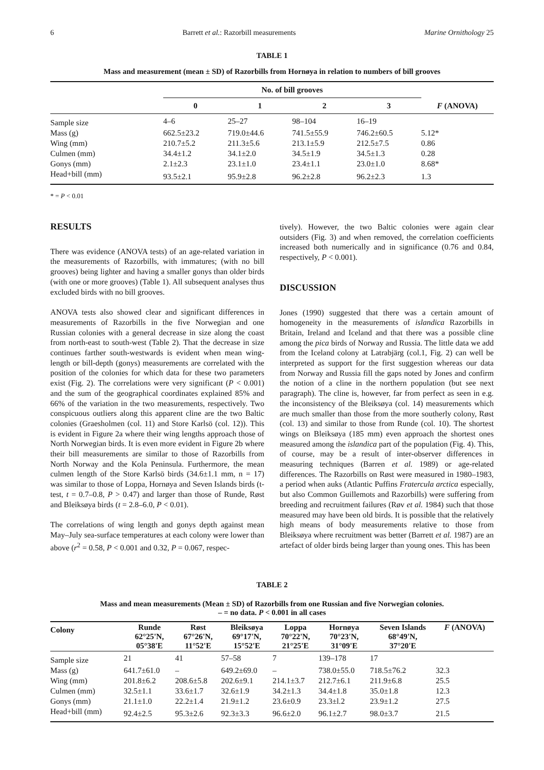6 Barrett et al.: Razorbill measurements Marine Ornithology 25
TABLE 1
Mass and measurement (mean ± SD) of Razorbills from Hornøya in relation to numbers of bill grooves
| | No. of bill grooves | | | | |
| | 0 | 1 | 2 | 3 | F (ANOVA) |
| Sample size | 4–6 | 25–27 | 98–104 | 16–19 | |
| Mass (g) | 662.5±23.2 | 719.0±44.6 | 741.5±55.9 | 746.2±60.5 | 5.12* |
| Wing (mm) | 210.7±5.2 | 211.3±5.6 | 213.1±5.9 | 212.5±7.5 | 0.86 |
| Culmen (mm) | 34.4±1.2 | 34.1±2.0 | 34.5±1.9 | 34.5±1.3 | 0.28 |
| Gonys (mm) | 2.1±2.3 | 23.1±1.0 | 23.4±1.1 | 23.0±1.0 | 8.68* |
| Head+bill (mm) | 93.5±2.1 | 95.9±2.8 | 96.2±2.8 | 96.2±2.3 | 1.3 |
* = P < 0.01
RESULTS
There was evidence (ANOVA tests) of an age-related variation in the measurements of Razorbills, with immatures; (with no bill grooves) being lighter and having a smaller gonys than older birds (with one or more grooves) (Table 1). All subsequent analyses thus excluded birds with no bill grooves.
ANOVA tests also showed clear and significant differences in measurements of Razorbills in the five Norwegian and one Russian colonies with a general decrease in size along the coast from north-east to south-west (Table 2). That the decrease in size continues farther south-westwards is evident when mean wing-length or bill-depth (gonys) measurements are correlated with the position of the colonies for which data for these two parameters exist (Fig. 2). The correlations were very significant (P < 0.001) and the sum of the geographical coordinates explained 85% and 66% of the variation in the two measurements, respectively. Two conspicuous outliers along this apparent cline are the two Baltic colonies (Graesholmen (col. 11) and Store Karlsö (col. 12)). This is evident in Figure 2a where their wing lengths approach those of North Norwegian birds. It is even more evident in Figure 2b where their bill measurements are similar to those of Razorbills from North Norway and the Kola Peninsula. Furthermore, the mean culmen length of the Store Karlsö birds (34.6±1.1 mm, n = 17) was similar to those of Loppa, Hornøya and Seven Islands birds (t-test, t = 0.7–0.8, P > 0.47) and larger than those of Runde, Røst and Bleiksøya birds (t = 2.8–6.0, P < 0.01).
The correlations of wing length and gonys depth against mean May–July sea-surface temperatures at each colony were lower than above (r<sup>2</sup> = 0.58, P < 0.001 and 0.32, P = 0.067, respec-
tively). However, the two Baltic colonies were again clear outsiders (Fig. 3) and when removed, the correlation coefficients increased both numerically and in significance (0.76 and 0.84, respectively, P < 0.001).
DISCUSSION
Jones (1990) suggested that there was a certain amount of homogeneity in the measurements of islandica Razorbills in Britain, Ireland and Iceland and that there was a possible cline among the pica birds of Norway and Russia. The little data we add from the Iceland colony at Latrabjärg (col.1, Fig. 2) can well be interpreted as support for the first suggestion whereas our data from Norway and Russia fill the gaps noted by Jones and confirm the notion of a cline in the northern population (but see next paragraph). The cline is, however, far from perfect as seen in e.g. the inconsistency of the Bleiksøya (col. 14) measurements which are much smaller than those from the more southerly colony, Røst (col. 13) and similar to those from Runde (col. 10). The shortest wings on Bleiksøya (185 mm) even approach the shortest ones measured among the islandica part of the population (Fig. 4). This, of course, may be a result of inter-observer differences in measuring techniques (Barren et al. 1989) or age-related differences. The Razorbills on Røst were measured in 1980–1983, a period when auks (Atlantic Puffins Fratercula arctica especially, but also Common Guillemots and Razorbills) were suffering from breeding and recruitment failures (Røv et al. 1984) such that those measured may have been old birds. It is possible that the relatively high means of body measurements relative to those from Bleiksøya where recruitment was better (Barrett et al. 1987) are an artefact of older birds being larger than young ones. This has been
TABLE 2
Mass and mean measurements (Mean ± SD) of Razorbills from one Russian and five Norwegian colonies.
– = no data. P < 0.001 in all cases
| Colony | Runde 62°25'N, 05°38'E | Røst 67°26'N, 11°52'E | Bleiksøya 69°17'N, 15°52'E | Loppa 70°22'N, 21°25'E | Hornøya 70°23'N, 31°09'E | Seven Islands 68°49'N, 37°20'E | F (ANOVA) |
| --- | --- | --- | --- | --- | --- | --- | --- |
| Sample size | 21 | 41 | 57–58 | 7 | 139–178 | 17 | |
| Mass (g) | 641.7±61.0 | – | 649.2±69.0 | – | 738.0±55.0 | 718.5±76.2 | 32.3 |
| Wing (mm) | 201.8±6.2 | 208.6±5.8 | 202.6±9.1 | 214.1±3.7 | 212.7±6.1 | 211.9±6.8 | 25.5 |
| Culmen (mm) | 32.5±1.1 | 33.6±1.7 | 32.6±1.9 | 34.2±1.3 | 34.4±1.8 | 35.0±1.8 | 12.3 |
| Gonys (mm) | 21.1±1.0 | 22.2±1.4 | 21.9±1.2 | 23.6±0.9 | 23.3±l.2 | 23.9±1.2 | 27.5 |
| Head+bill (mm) | 92.4±2.5 | 95.3±2.6 | 92.3±3.3 | 96.6±2.0 | 96.1±2.7 | 98.0±3.7 | 21.5 |